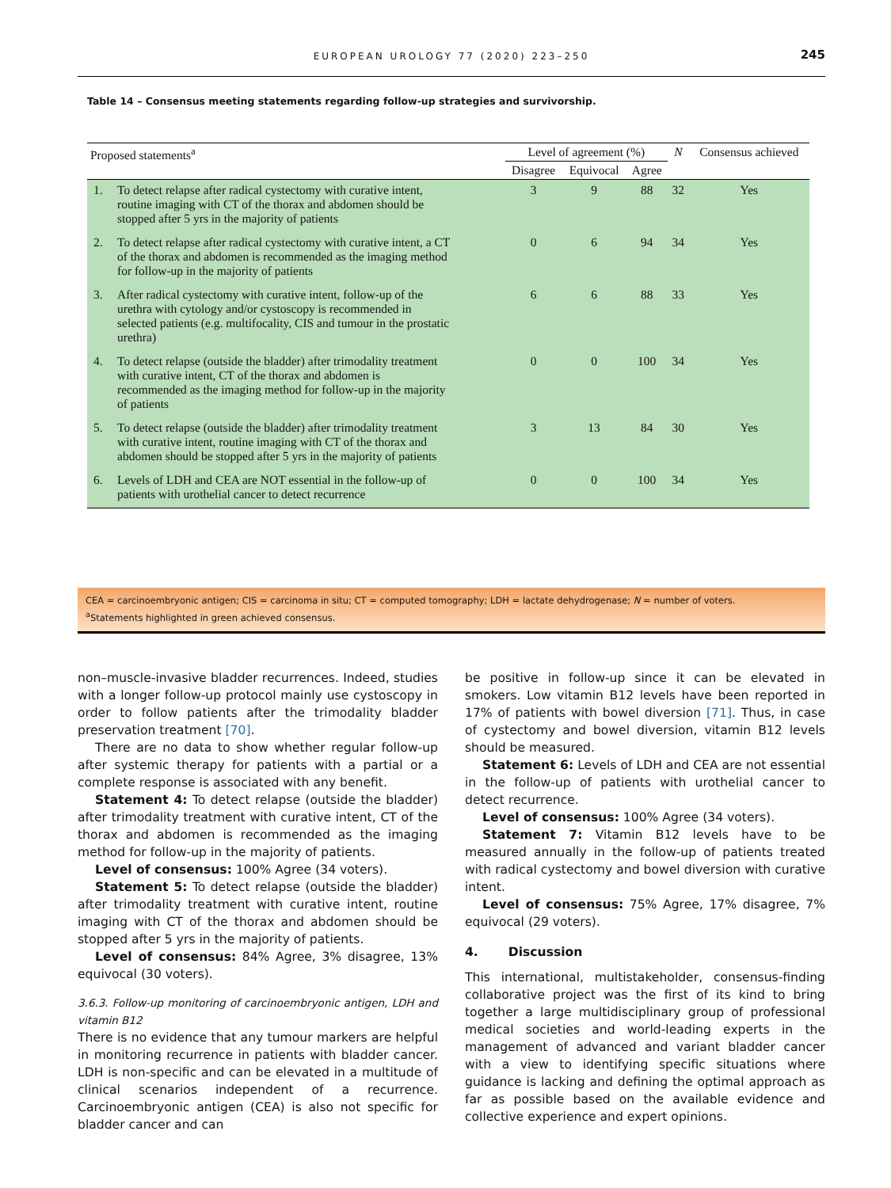EUROPEAN UROLOGY 77 (2020) 223–250 245
Table 14 – Consensus meeting statements regarding follow-up strategies and survivorship.
| Proposed statements<sup>a</sup> | Level of agreement (%) | | | N | Consensus achieved |
| --- | --- | --- | --- | --- | --- |
| | Disagree | Equivocal | Agree | | |
| 1. To detect relapse after radical cystectomy with curative intent, routine imaging with CT of the thorax and abdomen should be stopped after 5 yrs in the majority of patients | 3 | 9 | 88 | 32 | Yes |
| 2. To detect relapse after radical cystectomy with curative intent, a CT of the thorax and abdomen is recommended as the imaging method for follow-up in the majority of patients | 0 | 6 | 94 | 34 | Yes |
| 3. After radical cystectomy with curative intent, follow-up of the urethra with cytology and/or cystoscopy is recommended in selected patients (e.g. multifocality, CIS and tumour in the prostatic urethra) | 6 | 6 | 88 | 33 | Yes |
| 4. To detect relapse (outside the bladder) after trimodality treatment with curative intent, CT of the thorax and abdomen is recommended as the imaging method for follow-up in the majority of patients | 0 | 0 | 100 | 34 | Yes |
| 5. To detect relapse (outside the bladder) after trimodality treatment with curative intent, routine imaging with CT of the thorax and abdomen should be stopped after 5 yrs in the majority of patients | 3 | 13 | 84 | 30 | Yes |
| 6. Levels of LDH and CEA are NOT essential in the follow-up of patients with urothelial cancer to detect recurrence | 0 | 0 | 100 | 34 | Yes |
CEA = carcinoembryonic antigen; CIS = carcinoma in situ; CT = computed tomography; LDH = lactate dehydrogenase; N = number of voters.
<sup>a</sup> Statements highlighted in green achieved consensus.
non–muscle-invasive bladder recurrences. Indeed, studies with a longer follow-up protocol mainly use cystoscopy in order to follow patients after the trimodality bladder preservation treatment [70].
There are no data to show whether regular follow-up after systemic therapy for patients with a partial or a complete response is associated with any benefit.
Statement 4: To detect relapse (outside the bladder) after trimodality treatment with curative intent, CT of the thorax and abdomen is recommended as the imaging method for follow-up in the majority of patients.
Level of consensus: 100% Agree (34 voters).
Statement 5: To detect relapse (outside the bladder) after trimodality treatment with curative intent, routine imaging with CT of the thorax and abdomen should be stopped after 5 yrs in the majority of patients.
Level of consensus: 84% Agree, 3% disagree, 13% equivocal (30 voters).
3.6.3. Follow-up monitoring of carcinoembryonic antigen, LDH and vitamin B12
There is no evidence that any tumour markers are helpful in monitoring recurrence in patients with bladder cancer. LDH is non-specific and can be elevated in a multitude of clinical scenarios independent of a recurrence. Carcinoembryonic antigen (CEA) is also not specific for bladder cancer and can
be positive in follow-up since it can be elevated in smokers. Low vitamin B12 levels have been reported in 17% of patients with bowel diversion [71]. Thus, in case of cystectomy and bowel diversion, vitamin B12 levels should be measured.
Statement 6: Levels of LDH and CEA are not essential in the follow-up of patients with urothelial cancer to detect recurrence.
Level of consensus: 100% Agree (34 voters).
Statement 7: Vitamin B12 levels have to be measured annually in the follow-up of patients treated with radical cystectomy and bowel diversion with curative intent.
Level of consensus: 75% Agree, 17% disagree, 7% equivocal (29 voters).
4. Discussion
This international, multistakeholder, consensus-finding collaborative project was the first of its kind to bring together a large multidisciplinary group of professional medical societies and world-leading experts in the management of advanced and variant bladder cancer with a view to identifying specific situations where guidance is lacking and defining the optimal approach as far as possible based on the available evidence and collective experience and expert opinions.